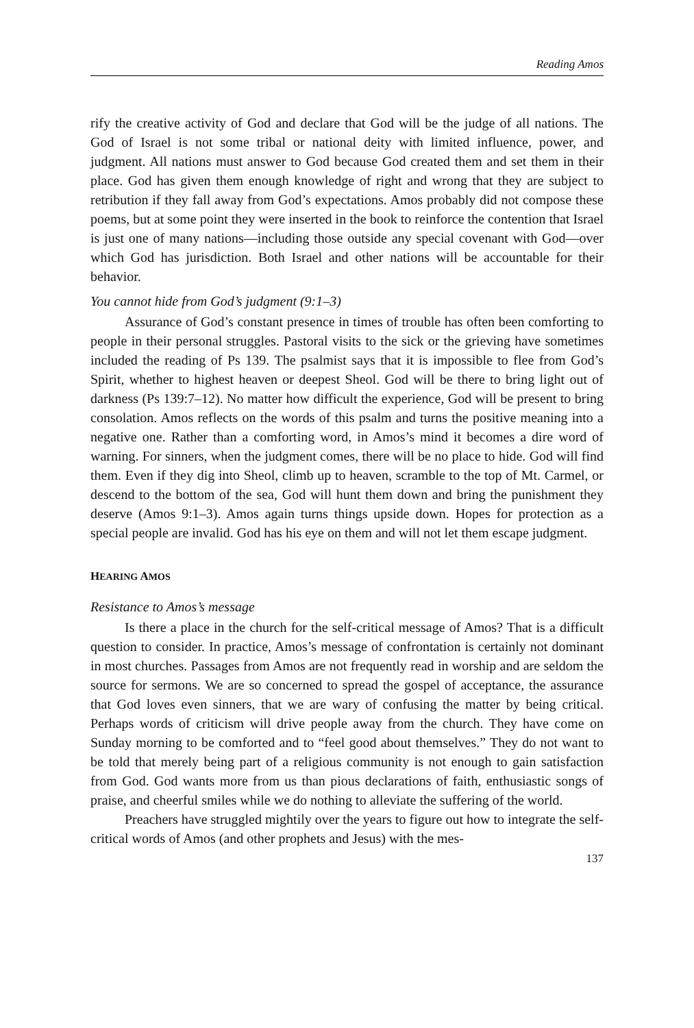Reading Amos
rify the creative activity of God and declare that God will be the judge of all nations. The God of Israel is not some tribal or national deity with limited influence, power, and judgment. All nations must answer to God because God created them and set them in their place. God has given them enough knowledge of right and wrong that they are subject to retribution if they fall away from God’s expectations. Amos probably did not compose these poems, but at some point they were inserted in the book to reinforce the contention that Israel is just one of many nations—including those outside any special covenant with God—over which God has jurisdiction. Both Israel and other nations will be accountable for their behavior.
You cannot hide from God’s judgment (9:1–3)
Assurance of God’s constant presence in times of trouble has often been comforting to people in their personal struggles. Pastoral visits to the sick or the grieving have sometimes included the reading of Ps 139. The psalmist says that it is impossible to flee from God’s Spirit, whether to highest heaven or deepest Sheol. God will be there to bring light out of darkness (Ps 139:7–12). No matter how difficult the experience, God will be present to bring consolation. Amos reflects on the words of this psalm and turns the positive meaning into a negative one. Rather than a comforting word, in Amos’s mind it becomes a dire word of warning. For sinners, when the judgment comes, there will be no place to hide. God will find them. Even if they dig into Sheol, climb up to heaven, scramble to the top of Mt. Carmel, or descend to the bottom of the sea, God will hunt them down and bring the punishment they deserve (Amos 9:1–3). Amos again turns things upside down. Hopes for protection as a special people are invalid. God has his eye on them and will not let them escape judgment.
HEARING AMOS
Resistance to Amos’s message
Is there a place in the church for the self-critical message of Amos? That is a difficult question to consider. In practice, Amos’s message of confrontation is certainly not dominant in most churches. Passages from Amos are not frequently read in worship and are seldom the source for sermons. We are so concerned to spread the gospel of acceptance, the assurance that God loves even sinners, that we are wary of confusing the matter by being critical. Perhaps words of criticism will drive people away from the church. They have come on Sunday morning to be comforted and to “feel good about themselves.” They do not want to be told that merely being part of a religious community is not enough to gain satisfaction from God. God wants more from us than pious declarations of faith, enthusiastic songs of praise, and cheerful smiles while we do nothing to alleviate the suffering of the world.
Preachers have struggled mightily over the years to figure out how to integrate the self-critical words of Amos (and other prophets and Jesus) with the mes-
137